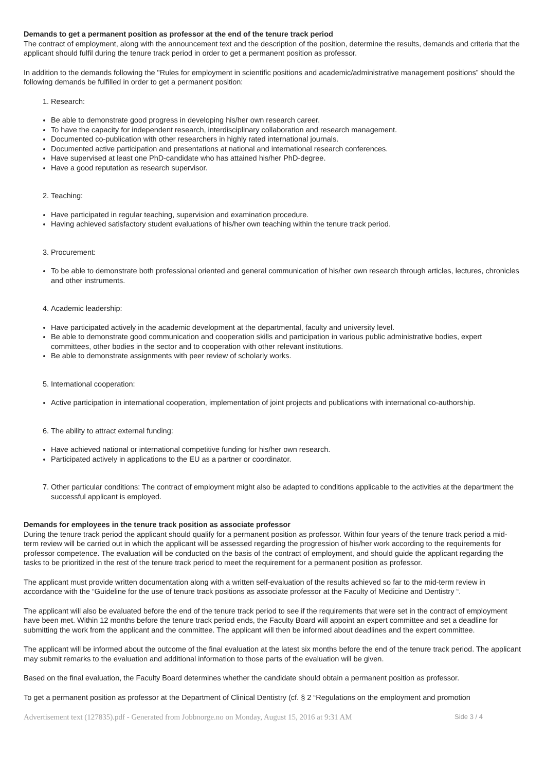Demands to get a permanent position as professor at the end of the tenure track period
The contract of employment, along with the announcement text and the description of the position, determine the results, demands and criteria that the applicant should fulfil during the tenure track period in order to get a permanent position as professor.
In addition to the demands following the "Rules for employment in scientific positions and academic/administrative management positions” should the following demands be fulfilled in order to get a permanent position:
1. Research:
Be able to demonstrate good progress in developing his/her own research career.
To have the capacity for independent research, interdisciplinary collaboration and research management.
Documented co-publication with other researchers in highly rated international journals.
Documented active participation and presentations at national and international research conferences.
Have supervised at least one PhD-candidate who has attained his/her PhD-degree.
Have a good reputation as research supervisor.
2. Teaching:
Have participated in regular teaching, supervision and examination procedure.
Having achieved satisfactory student evaluations of his/her own teaching within the tenure track period.
3. Procurement:
To be able to demonstrate both professional oriented and general communication of his/her own research through articles, lectures, chronicles and other instruments.
4. Academic leadership:
Have participated actively in the academic development at the departmental, faculty and university level.
Be able to demonstrate good communication and cooperation skills and participation in various public administrative bodies, expert committees, other bodies in the sector and to cooperation with other relevant institutions.
Be able to demonstrate assignments with peer review of scholarly works.
5. International cooperation:
Active participation in international cooperation, implementation of joint projects and publications with international co-authorship.
6. The ability to attract external funding:
Have achieved national or international competitive funding for his/her own research.
Participated actively in applications to the EU as a partner or coordinator.
7. Other particular conditions: The contract of employment might also be adapted to conditions applicable to the activities at the department the successful applicant is employed.
Demands for employees in the tenure track position as associate professor
During the tenure track period the applicant should qualify for a permanent position as professor. Within four years of the tenure track period a mid-term review will be carried out in which the applicant will be assessed regarding the progression of his/her work according to the requirements for professor competence. The evaluation will be conducted on the basis of the contract of employment, and should guide the applicant regarding the tasks to be prioritized in the rest of the tenure track period to meet the requirement for a permanent position as professor.
The applicant must provide written documentation along with a written self-evaluation of the results achieved so far to the mid-term review in accordance with the “Guideline for the use of tenure track positions as associate professor at the Faculty of Medicine and Dentistry “.
The applicant will also be evaluated before the end of the tenure track period to see if the requirements that were set in the contract of employment have been met. Within 12 months before the tenure track period ends, the Faculty Board will appoint an expert committee and set a deadline for submitting the work from the applicant and the committee. The applicant will then be informed about deadlines and the expert committee.
The applicant will be informed about the outcome of the final evaluation at the latest six months before the end of the tenure track period. The applicant may submit remarks to the evaluation and additional information to those parts of the evaluation will be given.
Based on the final evaluation, the Faculty Board determines whether the candidate should obtain a permanent position as professor.
To get a permanent position as professor at the Department of Clinical Dentistry (cf. § 2 “Regulations on the employment and promotion
Advertisement text (127835).pdf - Generated from Jobbnorge.no on Monday, August 15, 2016 at 9:31 AM Side 3 / 4